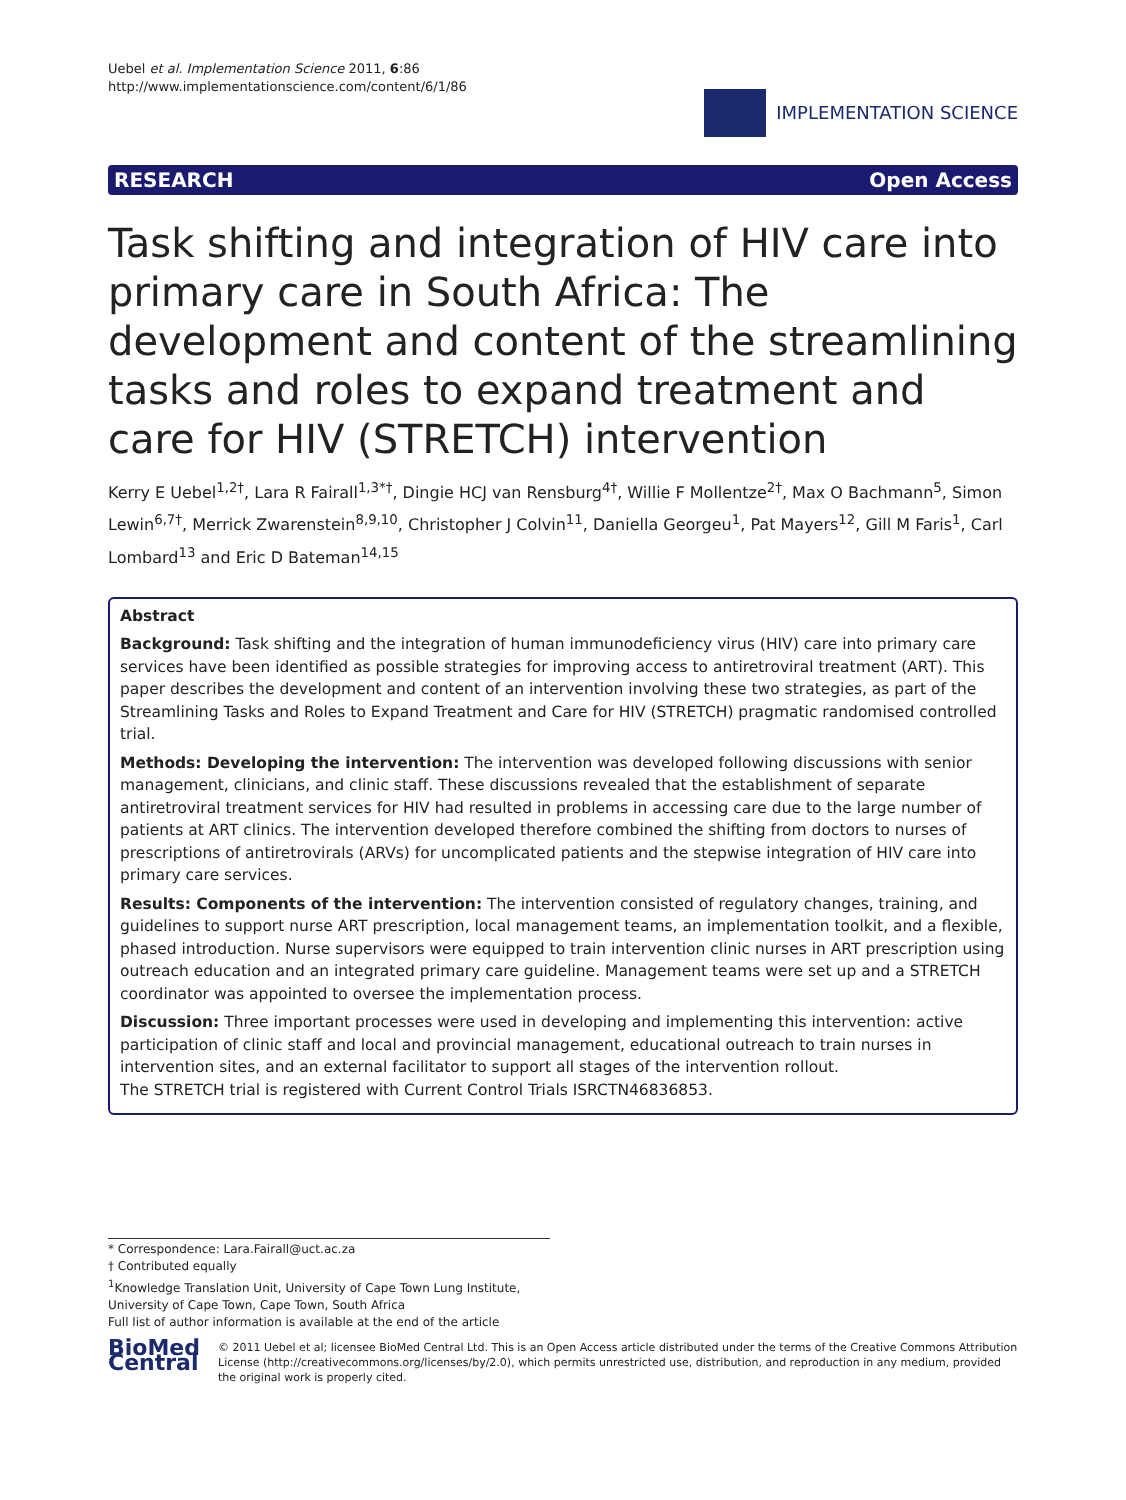Uebel et al. Implementation Science 2011, 6:86
http://www.implementationscience.com/content/6/1/86
IMPLEMENTATION SCIENCE
RESEARCH Open Access
Task shifting and integration of HIV care into primary care in South Africa: The development and content of the streamlining tasks and roles to expand treatment and care for HIV (STRETCH) intervention
Kerry E Uebel<sup>1,2†</sup>, Lara R Fairall<sup>1,3*†</sup>, Dingie HCJ van Rensburg<sup>4†</sup>, Willie F Mollentze<sup>2†</sup>, Max O Bachmann<sup>5</sup>, Simon Lewin<sup>6,7†</sup>, Merrick Zwarenstein<sup>8,9,10</sup>, Christopher J Colvin<sup>11</sup>, Daniella Georgeu<sup>1</sup>, Pat Mayers<sup>12</sup>, Gill M Faris<sup>1</sup>, Carl Lombard<sup>13</sup> and Eric D Bateman<sup>14,15</sup>
Abstract
Background: Task shifting and the integration of human immunodeficiency virus (HIV) care into primary care services have been identified as possible strategies for improving access to antiretroviral treatment (ART). This paper describes the development and content of an intervention involving these two strategies, as part of the Streamlining Tasks and Roles to Expand Treatment and Care for HIV (STRETCH) pragmatic randomised controlled trial.
Methods: Developing the intervention: The intervention was developed following discussions with senior management, clinicians, and clinic staff. These discussions revealed that the establishment of separate antiretroviral treatment services for HIV had resulted in problems in accessing care due to the large number of patients at ART clinics. The intervention developed therefore combined the shifting from doctors to nurses of prescriptions of antiretrovirals (ARVs) for uncomplicated patients and the stepwise integration of HIV care into primary care services.
Results: Components of the intervention: The intervention consisted of regulatory changes, training, and guidelines to support nurse ART prescription, local management teams, an implementation toolkit, and a flexible, phased introduction. Nurse supervisors were equipped to train intervention clinic nurses in ART prescription using outreach education and an integrated primary care guideline. Management teams were set up and a STRETCH coordinator was appointed to oversee the implementation process.
Discussion: Three important processes were used in developing and implementing this intervention: active participation of clinic staff and local and provincial management, educational outreach to train nurses in intervention sites, and an external facilitator to support all stages of the intervention rollout.
The STRETCH trial is registered with Current Control Trials ISRCTN46836853.
* Correspondence: Lara.Fairall@uct.ac.za
† Contributed equally
<sup>1</sup> Knowledge Translation Unit, University of Cape Town Lung Institute, University of Cape Town, Cape Town, South Africa
Full list of author information is available at the end of the article
BioMed Central
© 2011 Uebel et al; licensee BioMed Central Ltd. This is an Open Access article distributed under the terms of the Creative Commons Attribution License (http://creativecommons.org/licenses/by/2.0), which permits unrestricted use, distribution, and reproduction in any medium, provided the original work is properly cited.